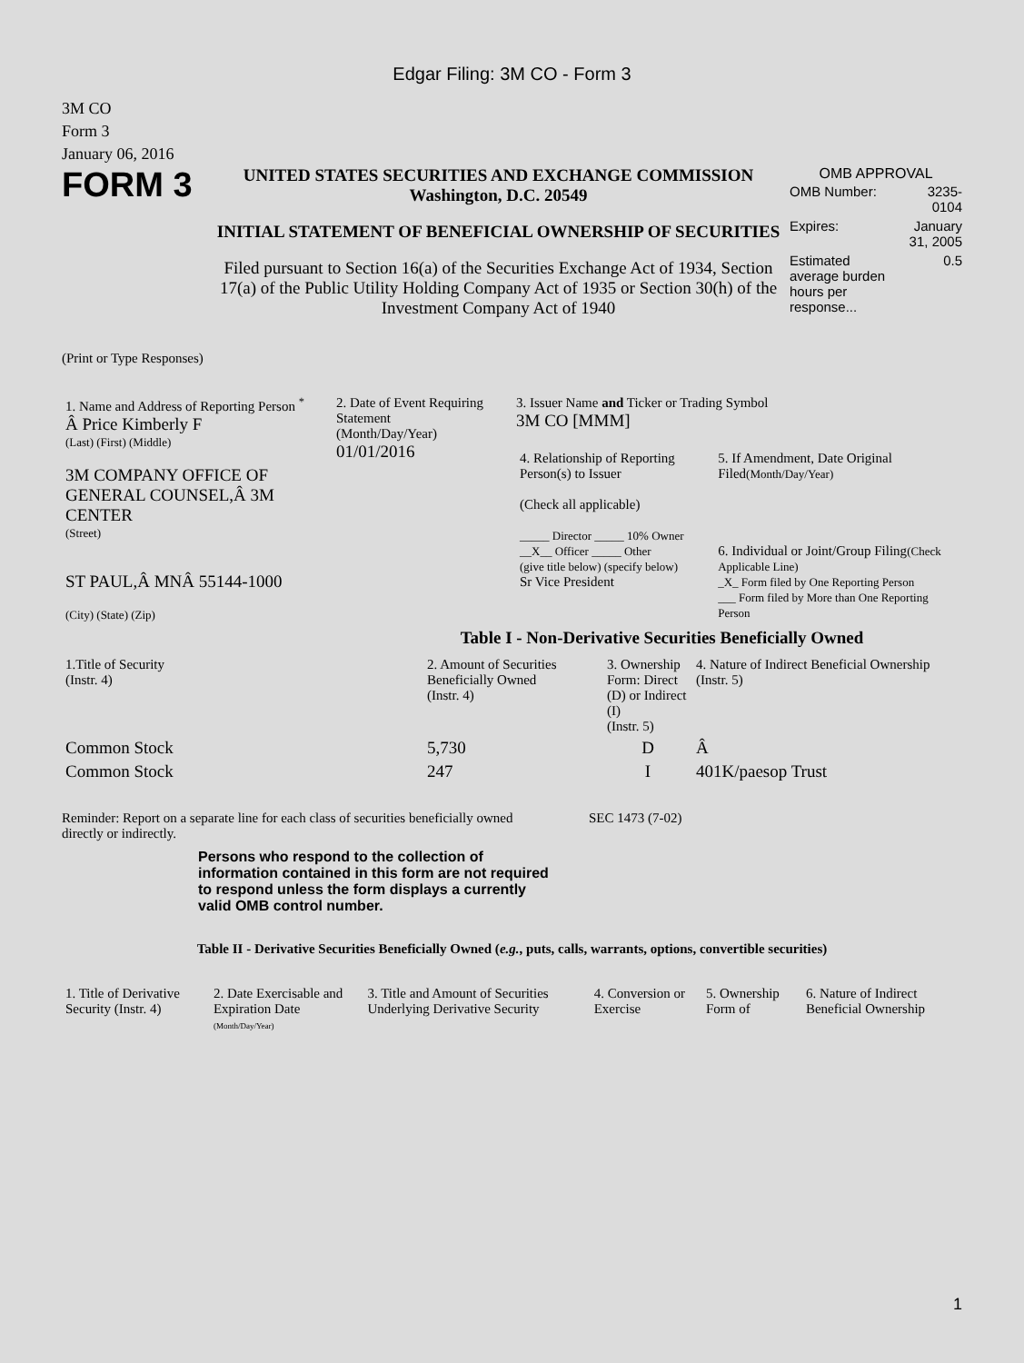Edgar Filing: 3M CO - Form 3
3M CO
Form 3
January 06, 2016
FORM 3
UNITED STATES SECURITIES AND EXCHANGE COMMISSION
Washington, D.C. 20549
INITIAL STATEMENT OF BENEFICIAL OWNERSHIP OF SECURITIES
Filed pursuant to Section 16(a) of the Securities Exchange Act of 1934, Section 17(a) of the Public Utility Holding Company Act of 1935 or Section 30(h) of the Investment Company Act of 1940
OMB APPROVAL
| OMB Number: | 3235-0104 |
| Expires: | January 31, 2005 |
| Estimated average burden hours per response... | 0.5 |
(Print or Type Responses)
| 1. Name and Address of Reporting Person <sup>*</sup> Â Price Kimberly F (Last) (First) (Middle) 3M COMPANY OFFICE OF GENERAL COUNSEL,Â 3M CENTER (Street) ST PAUL,Â MNÂ 55144-1000 (City) (State) (Zip) | 2. Date of Event Requiring Statement (Month/Day/Year) 01/01/2016 | 3. Issuer Name and Ticker or Trading Symbol 3M CO [MMM] / 4. Relationship of Reporting Person(s) to Issuer (Check all applicable) _____ Director _____ 10% Owner __X__ Officer _____ Other (give title below) (specify below) Sr Vice President / 5. If Amendment, Date Original Filed (Month/Day/Year) 6. Individual or Joint/Group Filing (Check Applicable Line) _X_ Form filed by One Reporting Person ___ Form filed by More than One Reporting Person / |
Table I - Non-Derivative Securities Beneficially Owned
| 1.Title of Security (Instr. 4) | 2. Amount of Securities Beneficially Owned (Instr. 4) | 3. Ownership Form: Direct (D) or Indirect (I) (Instr. 5) | 4. Nature of Indirect Beneficial Ownership (Instr. 5) |
| --- | --- | --- | --- |
| Common Stock | 5,730 | D | Â |
| Common Stock | 247 | I | 401K/paesop Trust |
Reminder: Report on a separate line for each class of securities beneficially owned directly or indirectly.
SEC 1473 (7-02)
Persons who respond to the collection of information contained in this form are not required to respond unless the form displays a currently valid OMB control number.
Table II - Derivative Securities Beneficially Owned (e.g., puts, calls, warrants, options, convertible securities)
| 1. Title of Derivative Security (Instr. 4) | 2. Date Exercisable and Expiration Date (Month/Day/Year) | 3. Title and Amount of Securities Underlying Derivative Security | 4. Conversion or Exercise | 5. Ownership Form of | 6. Nature of Indirect Beneficial Ownership |
| --- | --- | --- | --- | --- | --- |
1